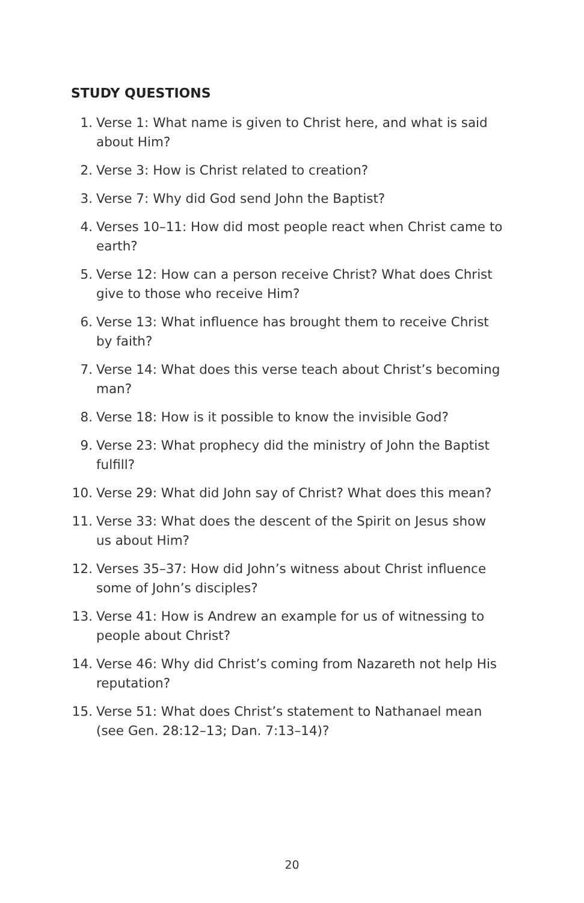STUDY QUESTIONS
1. Verse 1: What name is given to Christ here, and what is said about Him?
2. Verse 3: How is Christ related to creation?
3. Verse 7: Why did God send John the Baptist?
4. Verses 10–11: How did most people react when Christ came to earth?
5. Verse 12: How can a person receive Christ? What does Christ give to those who receive Him?
6. Verse 13: What influence has brought them to receive Christ by faith?
7. Verse 14: What does this verse teach about Christ’s becoming man?
8. Verse 18: How is it possible to know the invisible God?
9. Verse 23: What prophecy did the ministry of John the Baptist fulfill?
10. Verse 29: What did John say of Christ? What does this mean?
11. Verse 33: What does the descent of the Spirit on Jesus show us about Him?
12. Verses 35–37: How did John’s witness about Christ influence some of John’s disciples?
13. Verse 41: How is Andrew an example for us of witnessing to people about Christ?
14. Verse 46: Why did Christ’s coming from Nazareth not help His reputation?
15. Verse 51: What does Christ’s statement to Nathanael mean (see Gen. 28:12–13; Dan. 7:13–14)?
20